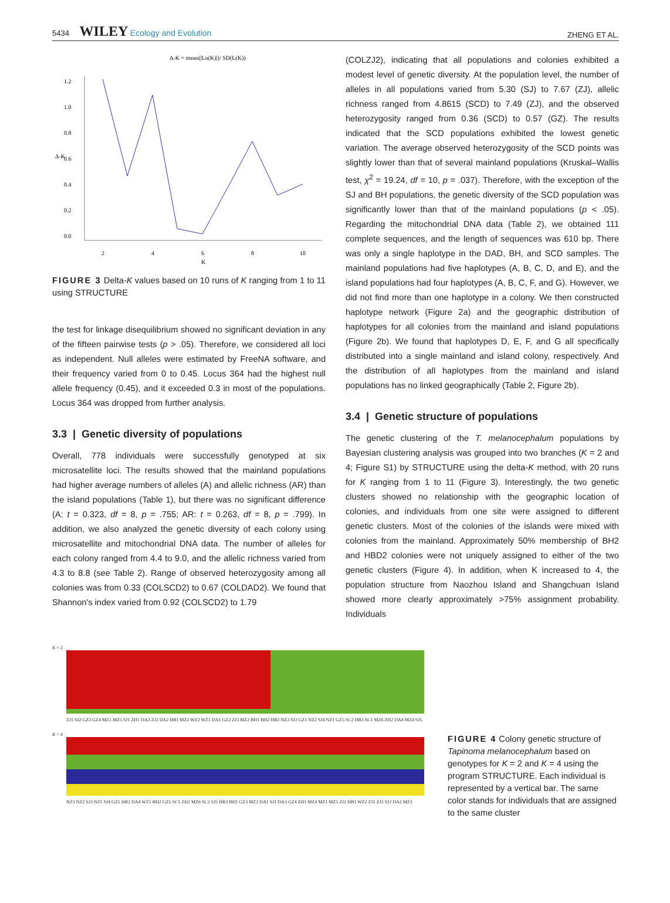5434 WILEY Ecology and Evolution
ZHENG ET AL.
Δ-K = mean(|Ln(K)|)/ SD(L(K))
1.2
1.0
0.8
0.6
0.4
0.2
0.0
Δ-K
2
4
6
8
10
K
FIGURE 3 Delta-K values based on 10 runs of K ranging from 1 to 11 using STRUCTURE
the test for linkage disequilibrium showed no significant deviation in any of the fifteen pairwise tests (p > .05). Therefore, we considered all loci as independent. Null alleles were estimated by FreeNA software, and their frequency varied from 0 to 0.45. Locus 364 had the highest null allele frequency (0.45), and it exceeded 0.3 in most of the populations. Locus 364 was dropped from further analysis.
3.3 | Genetic diversity of populations
Overall, 778 individuals were successfully genotyped at six microsatellite loci. The results showed that the mainland populations had higher average numbers of alleles (A) and allelic richness (AR) than the island populations (Table 1), but there was no significant difference (A: t = 0.323, df = 8, p = .755; AR: t = 0.263, df = 8, p = .799). In addition, we also analyzed the genetic diversity of each colony using microsatellite and mitochondrial DNA data. The number of alleles for each colony ranged from 4.4 to 9.0, and the allelic richness varied from 4.3 to 8.8 (see Table 2). Range of observed heterozygosity among all colonies was from 0.33 (COLSCD2) to 0.67 (COLDAD2). We found that Shannon's index varied from 0.92 (COLSCD2) to 1.79
(COLZJ2), indicating that all populations and colonies exhibited a modest level of genetic diversity. At the population level, the number of alleles in all populations varied from 5.30 (SJ) to 7.67 (ZJ), allelic richness ranged from 4.8615 (SCD) to 7.49 (ZJ), and the observed heterozygosity ranged from 0.36 (SCD) to 0.57 (GZ). The results indicated that the SCD populations exhibited the lowest genetic variation. The average observed heterozygosity of the SCD points was slightly lower than that of several mainland populations (Kruskal–Wallis test, χ<sup>2</sup> = 19.24, df = 10, p = .037). Therefore, with the exception of the SJ and BH populations, the genetic diversity of the SCD population was significantly lower than that of the mainland populations (p < .05). Regarding the mitochondrial DNA data (Table 2), we obtained 111 complete sequences, and the length of sequences was 610 bp. There was only a single haplotype in the DAD, BH, and SCD samples. The mainland populations had five haplotypes (A, B, C, D, and E), and the island populations had four haplotypes (A, B, C, F, and G). However, we did not find more than one haplotype in a colony. We then constructed haplotype network (Figure 2a) and the geographic distribution of haplotypes for all colonies from the mainland and island populations (Figure 2b). We found that haplotypes D, E, F, and G all specifically distributed into a single mainland and island colony, respectively. And the distribution of all haplotypes from the mainland and island populations has no linked geographically (Table 2, Figure 2b).
3.4 | Genetic structure of populations
The genetic clustering of the T. melanocephalum populations by Bayesian clustering analysis was grouped into two branches (K = 2 and 4; Figure S1) by STRUCTURE using the delta-K method, with 20 runs for K ranging from 1 to 11 (Figure 3). Interestingly, the two genetic clusters showed no relationship with the geographic location of colonies, and individuals from one site were assigned to different genetic clusters. Most of the colonies of the islands were mixed with colonies from the mainland. Approximately 50% membership of BH2 and HBD2 colonies were not uniquely assigned to either of the two genetic clusters (Figure 4). In addition, when K increased to 4, the population structure from Naozhou Island and Shangchuan Island showed more clearly approximately >75% assignment probability. Individuals
K = 2
ZJ1 SJ2 GZ3 GZ4 MZ1 MZ5 SJ1 ZH1 DA3 ZJ2 DA2 HB1 MZ3 WZ2 WZ1 DA1 GZ2 ZJ3 MZ2 BH1 BH2 HB2 NZ3 SJ3 GZ1 NZ2 SJ4 NZ1 GZ5 SC2 HB3 SC1 MZ6 ZH2 DA4 MZ4 SJ5
K = 4
NZ3 NZ2 SJ3 NZ1 SJ4 GZ1 HB2 DA4 WZ1 BH2 GZ5 SC1 ZH2 MZ6 SC2 SJ5 HB3 BH1 GZ3 MZ2 DA1 SJ1 DA3 GZ4 ZH1 MZ4 MZ1 MZ5 ZJ2 HB1 WZ2 ZJ1 ZJ3 SJ2 DA2 MZ3
FIGURE 4 Colony genetic structure of Tapinoma melanocephalum based on genotypes for K = 2 and K = 4 using the program STRUCTURE. Each individual is represented by a vertical bar. The same color stands for individuals that are assigned to the same cluster